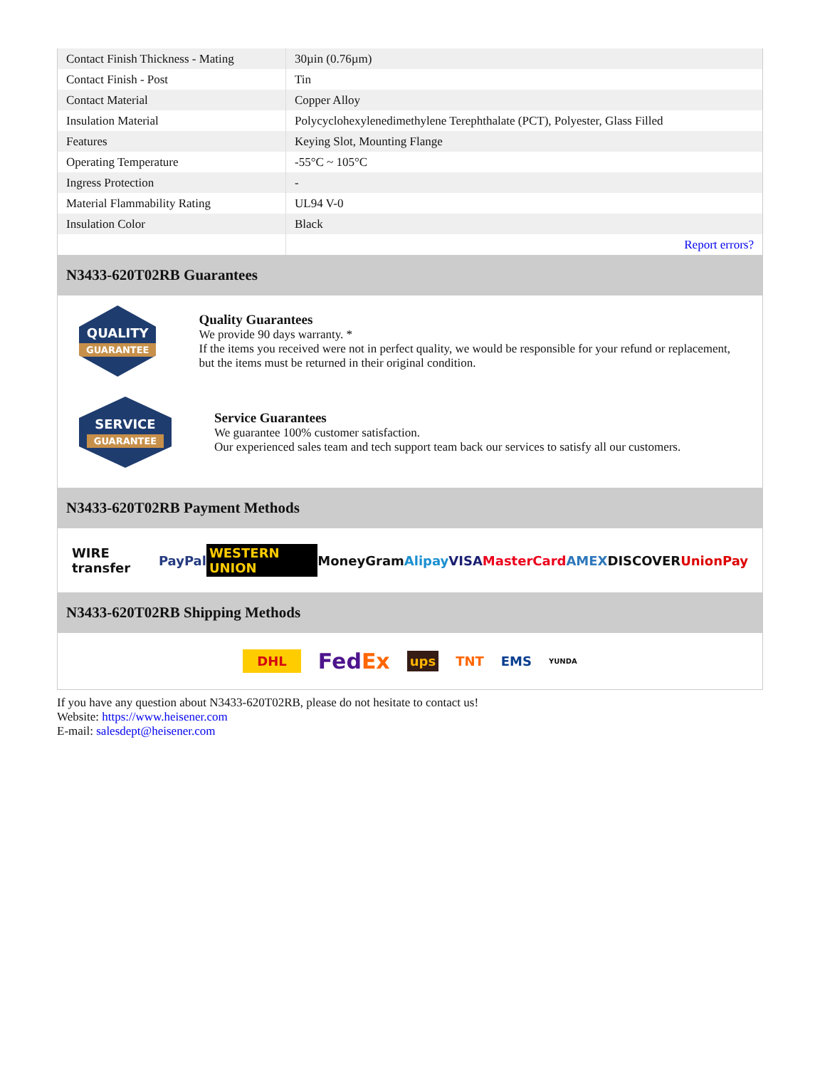| Contact Finish Thickness - Mating | 30µin (0.76µm) |
| Contact Finish - Post | Tin |
| Contact Material | Copper Alloy |
| Insulation Material | Polycyclohexylenedimethylene Terephthalate (PCT), Polyester, Glass Filled |
| Features | Keying Slot, Mounting Flange |
| Operating Temperature | -55°C ~ 105°C |
| Ingress Protection | - |
| Material Flammability Rating | UL94 V-0 |
| Insulation Color | Black |
| | Report errors? |
N3433-620T02RB Guarantees
QUALITY
GUARANTEE
Quality Guarantees
We provide 90 days warranty. *
If the items you received were not in perfect quality, we would be responsible for your refund or replacement, but the items must be returned in their original condition.
SERVICE
GUARANTEE
Service Guarantees
We guarantee 100% customer satisfaction.
Our experienced sales team and tech support team back our services to satisfy all our customers.
N3433-620T02RB Payment Methods
WIRE transfer PayPal WESTERN UNION MoneyGram Alipay VISA MasterCard AMEX DISCOVER UnionPay
N3433-620T02RB Shipping Methods
DHL FedEx ups TNT EMS YUNDA
If you have any question about N3433-620T02RB, please do not hesitate to contact us!
Website: https://www.heisener.com
E-mail: salesdept@heisener.com